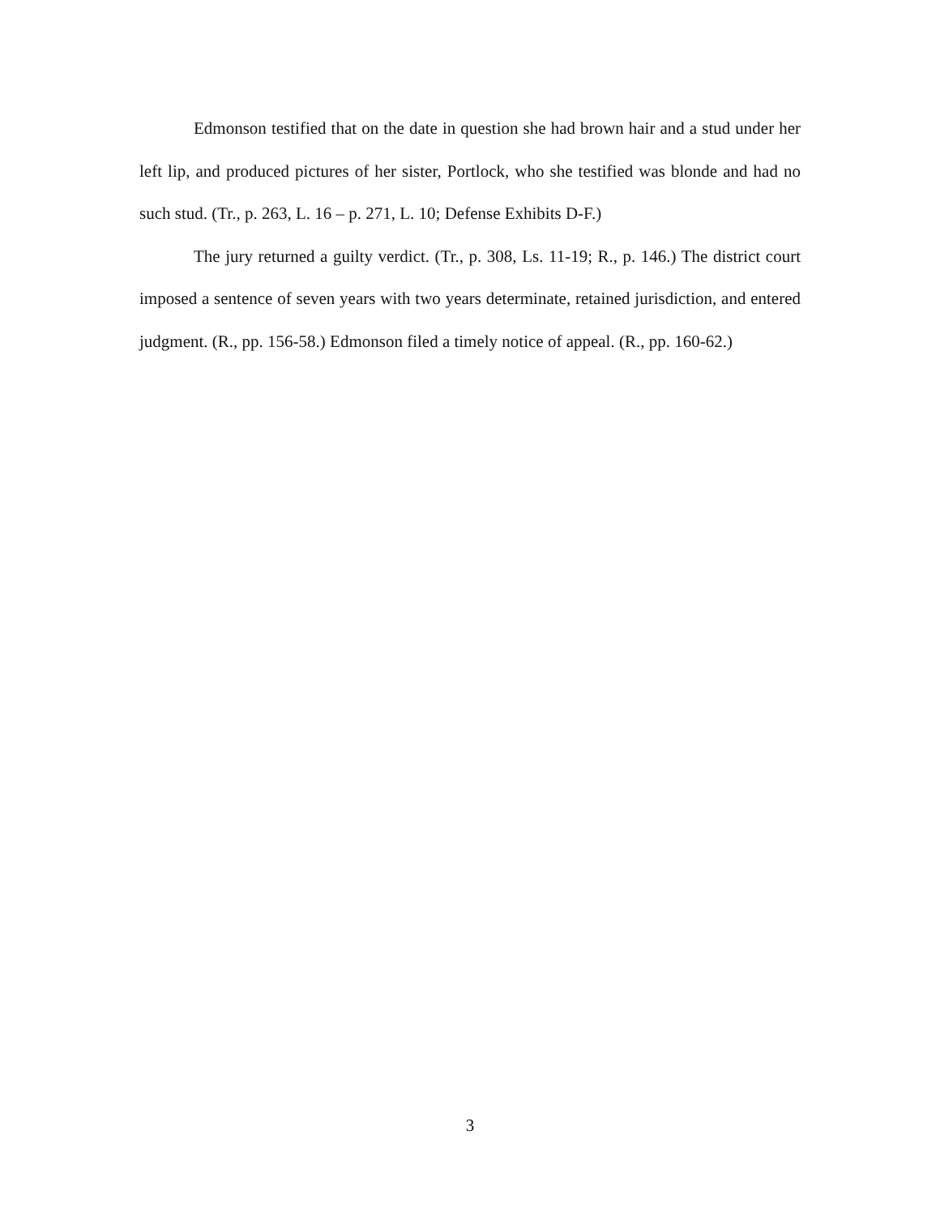Edmonson testified that on the date in question she had brown hair and a stud under her left lip, and produced pictures of her sister, Portlock, who she testified was blonde and had no such stud. (Tr., p. 263, L. 16 – p. 271, L. 10; Defense Exhibits D-F.)
The jury returned a guilty verdict. (Tr., p. 308, Ls. 11-19; R., p. 146.) The district court imposed a sentence of seven years with two years determinate, retained jurisdiction, and entered judgment. (R., pp. 156-58.) Edmonson filed a timely notice of appeal. (R., pp. 160-62.)
3